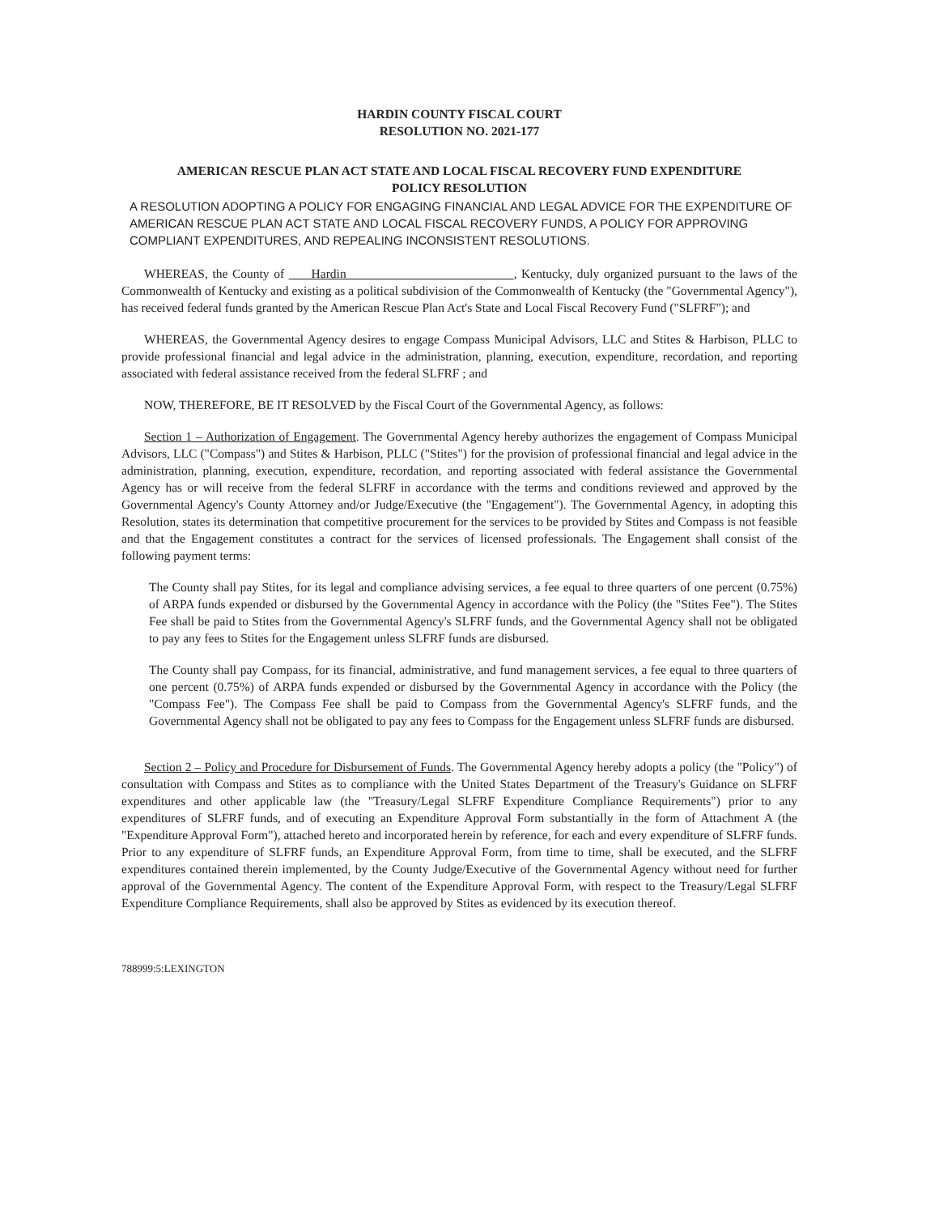HARDIN COUNTY FISCAL COURT
RESOLUTION NO. 2021-177
AMERICAN RESCUE PLAN ACT STATE AND LOCAL FISCAL RECOVERY FUND EXPENDITURE
POLICY RESOLUTION
A RESOLUTION ADOPTING A POLICY FOR ENGAGING FINANCIAL AND LEGAL ADVICE FOR THE EXPENDITURE OF AMERICAN RESCUE PLAN ACT STATE AND LOCAL FISCAL RECOVERY FUNDS, A POLICY FOR APPROVING COMPLIANT EXPENDITURES, AND REPEALING INCONSISTENT RESOLUTIONS.
WHEREAS, the County of Hardin , Kentucky, duly organized pursuant to the laws of the Commonwealth of Kentucky and existing as a political subdivision of the Commonwealth of Kentucky (the "Governmental Agency"), has received federal funds granted by the American Rescue Plan Act's State and Local Fiscal Recovery Fund ("SLFRF"); and
WHEREAS, the Governmental Agency desires to engage Compass Municipal Advisors, LLC and Stites & Harbison, PLLC to provide professional financial and legal advice in the administration, planning, execution, expenditure, recordation, and reporting associated with federal assistance received from the federal SLFRF ; and
NOW, THEREFORE, BE IT RESOLVED by the Fiscal Court of the Governmental Agency, as follows:
Section 1 – Authorization of Engagement. The Governmental Agency hereby authorizes the engagement of Compass Municipal Advisors, LLC ("Compass") and Stites & Harbison, PLLC ("Stites") for the provision of professional financial and legal advice in the administration, planning, execution, expenditure, recordation, and reporting associated with federal assistance the Governmental Agency has or will receive from the federal SLFRF in accordance with the terms and conditions reviewed and approved by the Governmental Agency's County Attorney and/or Judge/Executive (the "Engagement"). The Governmental Agency, in adopting this Resolution, states its determination that competitive procurement for the services to be provided by Stites and Compass is not feasible and that the Engagement constitutes a contract for the services of licensed professionals. The Engagement shall consist of the following payment terms:
The County shall pay Stites, for its legal and compliance advising services, a fee equal to three quarters of one percent (0.75%) of ARPA funds expended or disbursed by the Governmental Agency in accordance with the Policy (the "Stites Fee"). The Stites Fee shall be paid to Stites from the Governmental Agency's SLFRF funds, and the Governmental Agency shall not be obligated to pay any fees to Stites for the Engagement unless SLFRF funds are disbursed.
The County shall pay Compass, for its financial, administrative, and fund management services, a fee equal to three quarters of one percent (0.75%) of ARPA funds expended or disbursed by the Governmental Agency in accordance with the Policy (the "Compass Fee"). The Compass Fee shall be paid to Compass from the Governmental Agency's SLFRF funds, and the Governmental Agency shall not be obligated to pay any fees to Compass for the Engagement unless SLFRF funds are disbursed.
Section 2 – Policy and Procedure for Disbursement of Funds. The Governmental Agency hereby adopts a policy (the "Policy") of consultation with Compass and Stites as to compliance with the United States Department of the Treasury's Guidance on SLFRF expenditures and other applicable law (the "Treasury/Legal SLFRF Expenditure Compliance Requirements") prior to any expenditures of SLFRF funds, and of executing an Expenditure Approval Form substantially in the form of Attachment A (the "Expenditure Approval Form"), attached hereto and incorporated herein by reference, for each and every expenditure of SLFRF funds. Prior to any expenditure of SLFRF funds, an Expenditure Approval Form, from time to time, shall be executed, and the SLFRF expenditures contained therein implemented, by the County Judge/Executive of the Governmental Agency without need for further approval of the Governmental Agency. The content of the Expenditure Approval Form, with respect to the Treasury/Legal SLFRF Expenditure Compliance Requirements, shall also be approved by Stites as evidenced by its execution thereof.
788999:5:LEXINGTON